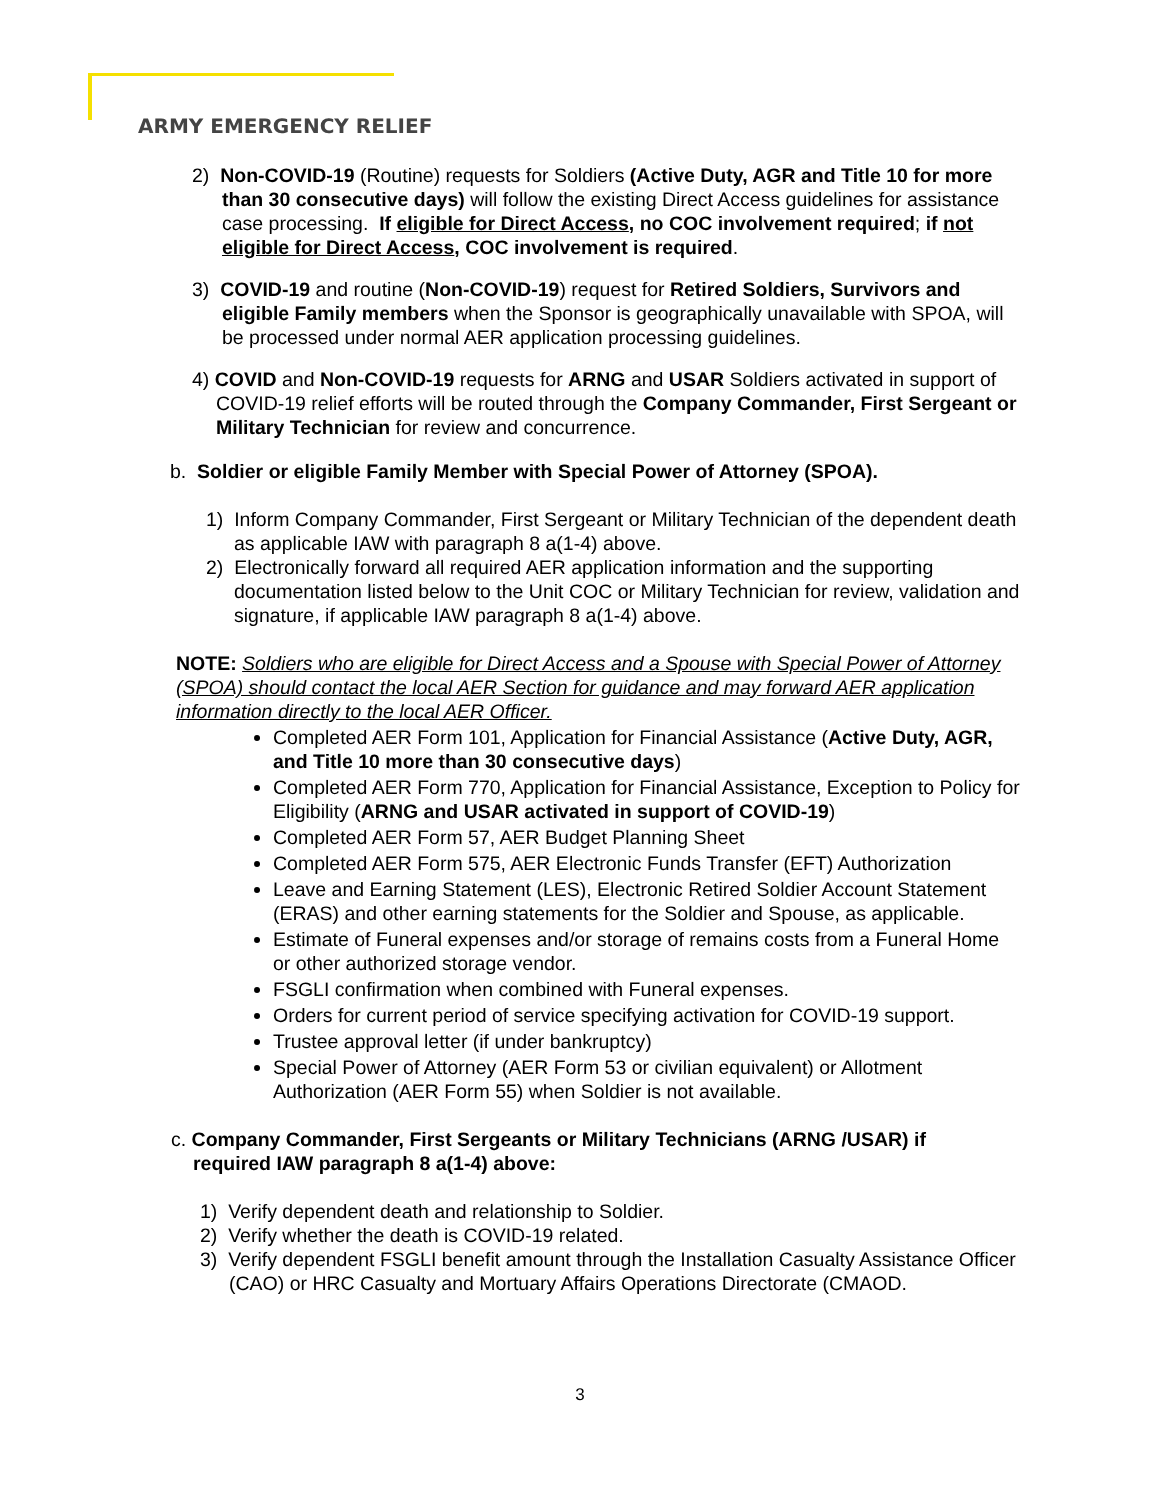ARMY EMERGENCY RELIEF
2) Non-COVID-19 (Routine) requests for Soldiers (Active Duty, AGR and Title 10 for more than 30 consecutive days) will follow the existing Direct Access guidelines for assistance case processing. If eligible for Direct Access, no COC involvement required; if not eligible for Direct Access, COC involvement is required.
3) COVID-19 and routine (Non-COVID-19) request for Retired Soldiers, Survivors and eligible Family members when the Sponsor is geographically unavailable with SPOA, will be processed under normal AER application processing guidelines.
4) COVID and Non-COVID-19 requests for ARNG and USAR Soldiers activated in support of COVID-19 relief efforts will be routed through the Company Commander, First Sergeant or Military Technician for review and concurrence.
b. Soldier or eligible Family Member with Special Power of Attorney (SPOA).
1) Inform Company Commander, First Sergeant or Military Technician of the dependent death as applicable IAW with paragraph 8 a(1-4) above.
2) Electronically forward all required AER application information and the supporting documentation listed below to the Unit COC or Military Technician for review, validation and signature, if applicable IAW paragraph 8 a(1-4) above.
NOTE: Soldiers who are eligible for Direct Access and a Spouse with Special Power of Attorney (SPOA) should contact the local AER Section for guidance and may forward AER application information directly to the local AER Officer.
Completed AER Form 101, Application for Financial Assistance (Active Duty, AGR, and Title 10 more than 30 consecutive days)
Completed AER Form 770, Application for Financial Assistance, Exception to Policy for Eligibility (ARNG and USAR activated in support of COVID-19)
Completed AER Form 57, AER Budget Planning Sheet
Completed AER Form 575, AER Electronic Funds Transfer (EFT) Authorization
Leave and Earning Statement (LES), Electronic Retired Soldier Account Statement (ERAS) and other earning statements for the Soldier and Spouse, as applicable.
Estimate of Funeral expenses and/or storage of remains costs from a Funeral Home or other authorized storage vendor.
FSGLI confirmation when combined with Funeral expenses.
Orders for current period of service specifying activation for COVID-19 support.
Trustee approval letter (if under bankruptcy)
Special Power of Attorney (AER Form 53 or civilian equivalent) or Allotment Authorization (AER Form 55) when Soldier is not available.
c. Company Commander, First Sergeants or Military Technicians (ARNG /USAR) if required IAW paragraph 8 a(1-4) above:
1) Verify dependent death and relationship to Soldier.
2) Verify whether the death is COVID-19 related.
3) Verify dependent FSGLI benefit amount through the Installation Casualty Assistance Officer (CAO) or HRC Casualty and Mortuary Affairs Operations Directorate (CMAOD.
3